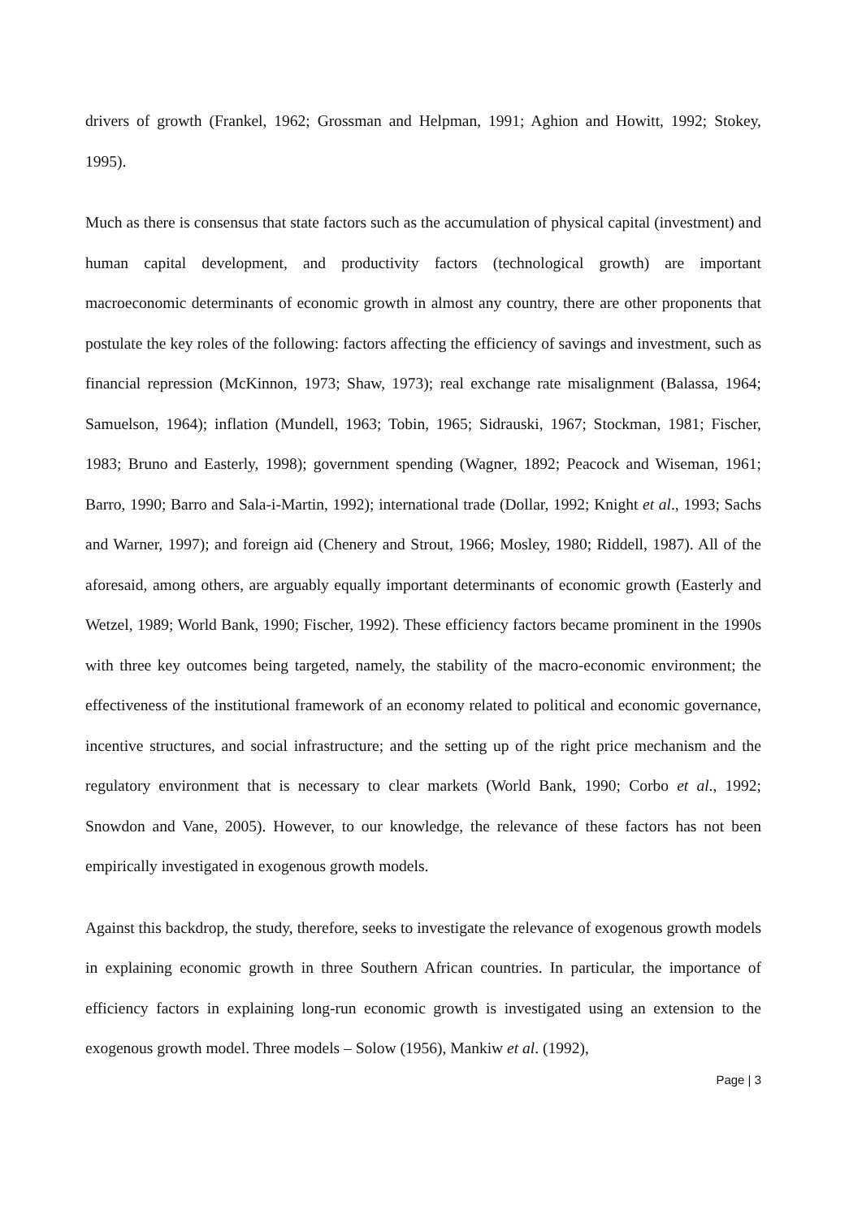drivers of growth (Frankel, 1962; Grossman and Helpman, 1991; Aghion and Howitt, 1992; Stokey, 1995).
Much as there is consensus that state factors such as the accumulation of physical capital (investment) and human capital development, and productivity factors (technological growth) are important macroeconomic determinants of economic growth in almost any country, there are other proponents that postulate the key roles of the following: factors affecting the efficiency of savings and investment, such as financial repression (McKinnon, 1973; Shaw, 1973); real exchange rate misalignment (Balassa, 1964; Samuelson, 1964); inflation (Mundell, 1963; Tobin, 1965; Sidrauski, 1967; Stockman, 1981; Fischer, 1983; Bruno and Easterly, 1998); government spending (Wagner, 1892; Peacock and Wiseman, 1961; Barro, 1990; Barro and Sala-i-Martin, 1992); international trade (Dollar, 1992; Knight et al., 1993; Sachs and Warner, 1997); and foreign aid (Chenery and Strout, 1966; Mosley, 1980; Riddell, 1987). All of the aforesaid, among others, are arguably equally important determinants of economic growth (Easterly and Wetzel, 1989; World Bank, 1990; Fischer, 1992). These efficiency factors became prominent in the 1990s with three key outcomes being targeted, namely, the stability of the macro-economic environment; the effectiveness of the institutional framework of an economy related to political and economic governance, incentive structures, and social infrastructure; and the setting up of the right price mechanism and the regulatory environment that is necessary to clear markets (World Bank, 1990; Corbo et al., 1992; Snowdon and Vane, 2005). However, to our knowledge, the relevance of these factors has not been empirically investigated in exogenous growth models.
Against this backdrop, the study, therefore, seeks to investigate the relevance of exogenous growth models in explaining economic growth in three Southern African countries. In particular, the importance of efficiency factors in explaining long-run economic growth is investigated using an extension to the exogenous growth model. Three models – Solow (1956), Mankiw et al. (1992),
Page | 3